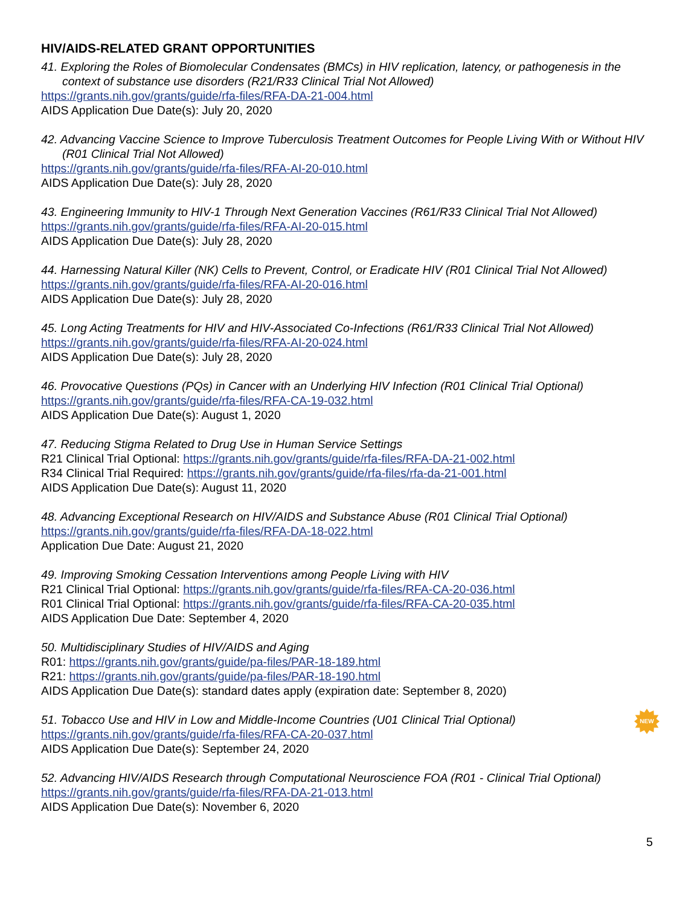HIV/AIDS-RELATED GRANT OPPORTUNITIES
41. Exploring the Roles of Biomolecular Condensates (BMCs) in HIV replication, latency, or pathogenesis in the context of substance use disorders (R21/R33 Clinical Trial Not Allowed)
https://grants.nih.gov/grants/guide/rfa-files/RFA-DA-21-004.html
AIDS Application Due Date(s): July 20, 2020
42. Advancing Vaccine Science to Improve Tuberculosis Treatment Outcomes for People Living With or Without HIV (R01 Clinical Trial Not Allowed)
https://grants.nih.gov/grants/guide/rfa-files/RFA-AI-20-010.html
AIDS Application Due Date(s): July 28, 2020
43. Engineering Immunity to HIV-1 Through Next Generation Vaccines (R61/R33 Clinical Trial Not Allowed)
https://grants.nih.gov/grants/guide/rfa-files/RFA-AI-20-015.html
AIDS Application Due Date(s): July 28, 2020
44. Harnessing Natural Killer (NK) Cells to Prevent, Control, or Eradicate HIV (R01 Clinical Trial Not Allowed)
https://grants.nih.gov/grants/guide/rfa-files/RFA-AI-20-016.html
AIDS Application Due Date(s): July 28, 2020
45. Long Acting Treatments for HIV and HIV-Associated Co-Infections (R61/R33 Clinical Trial Not Allowed)
https://grants.nih.gov/grants/guide/rfa-files/RFA-AI-20-024.html
AIDS Application Due Date(s): July 28, 2020
46. Provocative Questions (PQs) in Cancer with an Underlying HIV Infection (R01 Clinical Trial Optional)
https://grants.nih.gov/grants/guide/rfa-files/RFA-CA-19-032.html
AIDS Application Due Date(s): August 1, 2020
47. Reducing Stigma Related to Drug Use in Human Service Settings
R21 Clinical Trial Optional: https://grants.nih.gov/grants/guide/rfa-files/RFA-DA-21-002.html
R34 Clinical Trial Required: https://grants.nih.gov/grants/guide/rfa-files/rfa-da-21-001.html
AIDS Application Due Date(s): August 11, 2020
48. Advancing Exceptional Research on HIV/AIDS and Substance Abuse (R01 Clinical Trial Optional)
https://grants.nih.gov/grants/guide/rfa-files/RFA-DA-18-022.html
Application Due Date: August 21, 2020
49. Improving Smoking Cessation Interventions among People Living with HIV
R21 Clinical Trial Optional: https://grants.nih.gov/grants/guide/rfa-files/RFA-CA-20-036.html
R01 Clinical Trial Optional: https://grants.nih.gov/grants/guide/rfa-files/RFA-CA-20-035.html
AIDS Application Due Date: September 4, 2020
50. Multidisciplinary Studies of HIV/AIDS and Aging
R01: https://grants.nih.gov/grants/guide/pa-files/PAR-18-189.html
R21: https://grants.nih.gov/grants/guide/pa-files/PAR-18-190.html
AIDS Application Due Date(s): standard dates apply (expiration date: September 8, 2020)
51. Tobacco Use and HIV in Low and Middle-Income Countries (U01 Clinical Trial Optional)
https://grants.nih.gov/grants/guide/rfa-files/RFA-CA-20-037.html
AIDS Application Due Date(s): September 24, 2020
NEW
52. Advancing HIV/AIDS Research through Computational Neuroscience FOA (R01 - Clinical Trial Optional)
https://grants.nih.gov/grants/guide/rfa-files/RFA-DA-21-013.html
AIDS Application Due Date(s): November 6, 2020
5